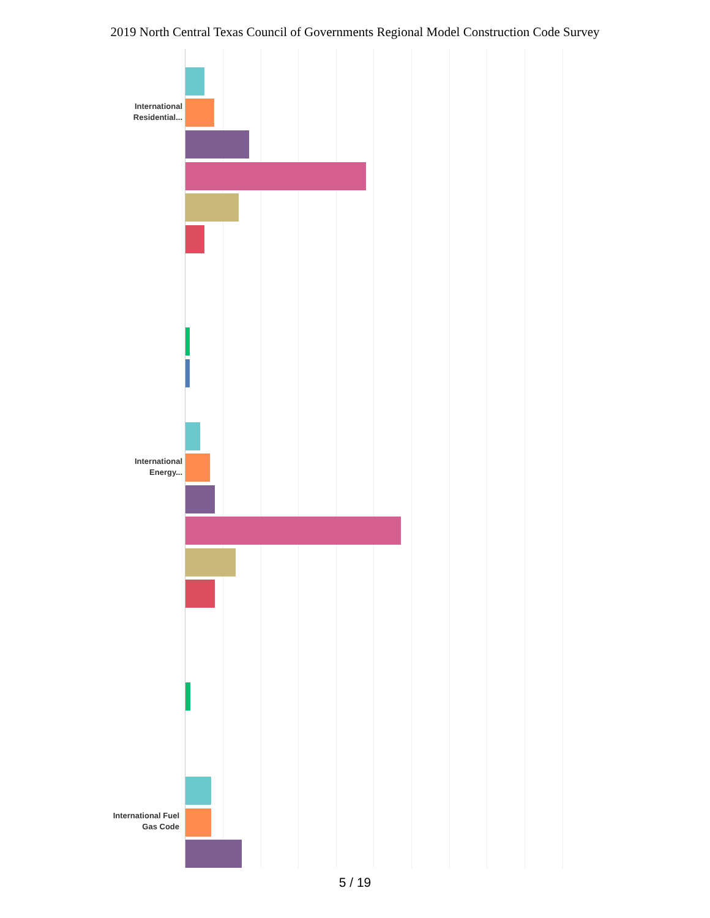2019 North Central Texas Council of Governments Regional Model Construction Code Survey
International Residential...
International Energy...
International Fuel Gas Code
5 / 19